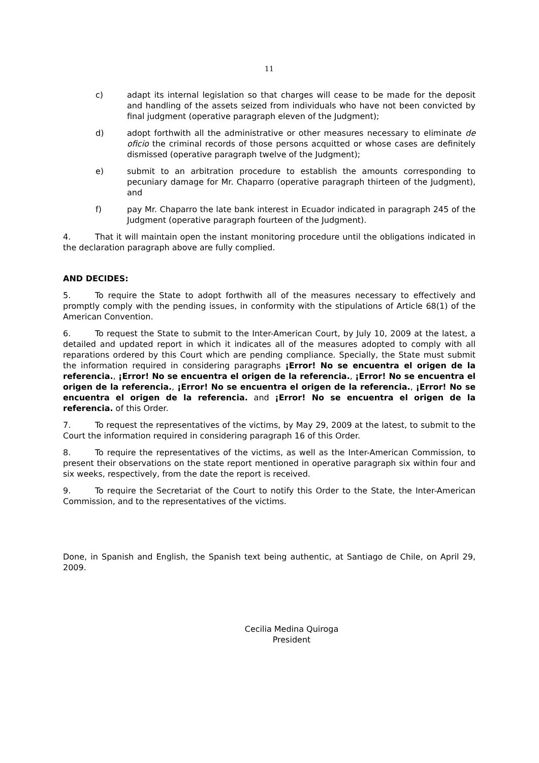11
c) adapt its internal legislation so that charges will cease to be made for the deposit and handling of the assets seized from individuals who have not been convicted by final judgment (operative paragraph eleven of the Judgment);
d) adopt forthwith all the administrative or other measures necessary to eliminate de oficio the criminal records of those persons acquitted or whose cases are definitely dismissed (operative paragraph twelve of the Judgment);
e) submit to an arbitration procedure to establish the amounts corresponding to pecuniary damage for Mr. Chaparro (operative paragraph thirteen of the Judgment), and
f) pay Mr. Chaparro the late bank interest in Ecuador indicated in paragraph 245 of the Judgment (operative paragraph fourteen of the Judgment).
4. That it will maintain open the instant monitoring procedure until the obligations indicated in the declaration paragraph above are fully complied.
AND DECIDES:
5. To require the State to adopt forthwith all of the measures necessary to effectively and promptly comply with the pending issues, in conformity with the stipulations of Article 68(1) of the American Convention.
6. To request the State to submit to the Inter-American Court, by July 10, 2009 at the latest, a detailed and updated report in which it indicates all of the measures adopted to comply with all reparations ordered by this Court which are pending compliance. Specially, the State must submit the information required in considering paragraphs ¡Error! No se encuentra el origen de la referencia., ¡Error! No se encuentra el origen de la referencia., ¡Error! No se encuentra el origen de la referencia., ¡Error! No se encuentra el origen de la referencia., ¡Error! No se encuentra el origen de la referencia. and ¡Error! No se encuentra el origen de la referencia. of this Order.
7. To request the representatives of the victims, by May 29, 2009 at the latest, to submit to the Court the information required in considering paragraph 16 of this Order.
8. To require the representatives of the victims, as well as the Inter-American Commission, to present their observations on the state report mentioned in operative paragraph six within four and six weeks, respectively, from the date the report is received.
9. To require the Secretariat of the Court to notify this Order to the State, the Inter-American Commission, and to the representatives of the victims.
Done, in Spanish and English, the Spanish text being authentic, at Santiago de Chile, on April 29, 2009.
Cecilia Medina Quiroga
President